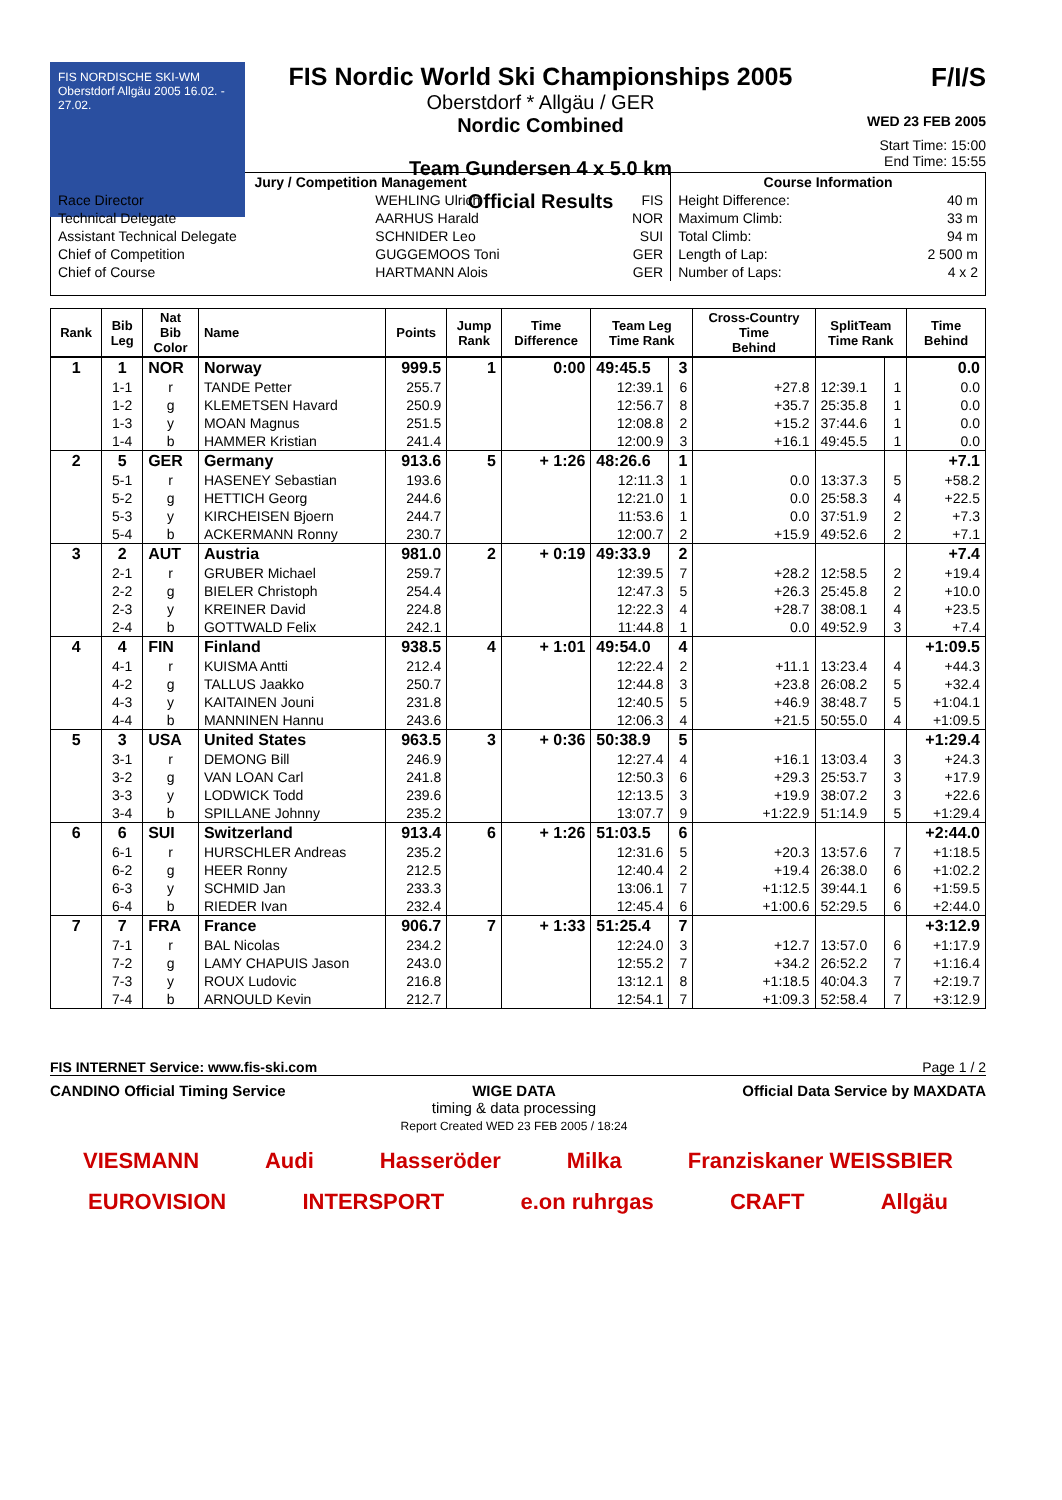FIS NORDISCHE SKI-WM Oberstdorf Allgäu 2005 16.02. - 27.02.
FIS Nordic World Ski Championships 2005
Oberstdorf * Allgäu / GER
Nordic Combined
Team Gundersen 4 x 5.0 km
Official Results
F/I/S
WED 23 FEB 2005
Start Time: 15:00
End Time: 15:55
| Jury / Competition Management | | | Course Information | |
| Race Director | WEHLING Ulrich | FIS | Height Difference: | 40 m |
| Technical Delegate | AARHUS Harald | NOR | Maximum Climb: | 33 m |
| Assistant Technical Delegate | SCHNIDER Leo | SUI | Total Climb: | 94 m |
| Chief of Competition | GUGGEMOOS Toni | GER | Length of Lap: | 2 500 m |
| Chief of Course | HARTMANN Alois | GER | Number of Laps: | 4 x 2 |
| Rank | Bib Leg | Nat Bib Color | Name | Points | Jump Rank | Time Difference | Team Leg Time Rank | | Cross-Country Time Behind | SplitTeam Time Rank | | Time Behind |
| --- | --- | --- | --- | --- | --- | --- | --- | --- | --- | --- | --- | --- |
| 1 | 1 | NOR | Norway | 999.5 | 1 | 0:00 | 49:45.5 | 3 | | | | 0.0 |
| | 1-1 | r | TANDE Petter | 255.7 | | | 12:39.1 | 6 | +27.8 | 12:39.1 | 1 | 0.0 |
| | 1-2 | g | KLEMETSEN Havard | 250.9 | | | 12:56.7 | 8 | +35.7 | 25:35.8 | 1 | 0.0 |
| | 1-3 | y | MOAN Magnus | 251.5 | | | 12:08.8 | 2 | +15.2 | 37:44.6 | 1 | 0.0 |
| | 1-4 | b | HAMMER Kristian | 241.4 | | | 12:00.9 | 3 | +16.1 | 49:45.5 | 1 | 0.0 |
| 2 | 5 | GER | Germany | 913.6 | 5 | + 1:26 | 48:26.6 | 1 | | | | +7.1 |
| | 5-1 | r | HASENEY Sebastian | 193.6 | | | 12:11.3 | 1 | 0.0 | 13:37.3 | 5 | +58.2 |
| | 5-2 | g | HETTICH Georg | 244.6 | | | 12:21.0 | 1 | 0.0 | 25:58.3 | 4 | +22.5 |
| | 5-3 | y | KIRCHEISEN Bjoern | 244.7 | | | 11:53.6 | 1 | 0.0 | 37:51.9 | 2 | +7.3 |
| | 5-4 | b | ACKERMANN Ronny | 230.7 | | | 12:00.7 | 2 | +15.9 | 49:52.6 | 2 | +7.1 |
| 3 | 2 | AUT | Austria | 981.0 | 2 | + 0:19 | 49:33.9 | 2 | | | | +7.4 |
| | 2-1 | r | GRUBER Michael | 259.7 | | | 12:39.5 | 7 | +28.2 | 12:58.5 | 2 | +19.4 |
| | 2-2 | g | BIELER Christoph | 254.4 | | | 12:47.3 | 5 | +26.3 | 25:45.8 | 2 | +10.0 |
| | 2-3 | y | KREINER David | 224.8 | | | 12:22.3 | 4 | +28.7 | 38:08.1 | 4 | +23.5 |
| | 2-4 | b | GOTTWALD Felix | 242.1 | | | 11:44.8 | 1 | 0.0 | 49:52.9 | 3 | +7.4 |
| 4 | 4 | FIN | Finland | 938.5 | 4 | + 1:01 | 49:54.0 | 4 | | | | +1:09.5 |
| | 4-1 | r | KUISMA Antti | 212.4 | | | 12:22.4 | 2 | +11.1 | 13:23.4 | 4 | +44.3 |
| | 4-2 | g | TALLUS Jaakko | 250.7 | | | 12:44.8 | 3 | +23.8 | 26:08.2 | 5 | +32.4 |
| | 4-3 | y | KAITAINEN Jouni | 231.8 | | | 12:40.5 | 5 | +46.9 | 38:48.7 | 5 | +1:04.1 |
| | 4-4 | b | MANNINEN Hannu | 243.6 | | | 12:06.3 | 4 | +21.5 | 50:55.0 | 4 | +1:09.5 |
| 5 | 3 | USA | United States | 963.5 | 3 | + 0:36 | 50:38.9 | 5 | | | | +1:29.4 |
| | 3-1 | r | DEMONG Bill | 246.9 | | | 12:27.4 | 4 | +16.1 | 13:03.4 | 3 | +24.3 |
| | 3-2 | g | VAN LOAN Carl | 241.8 | | | 12:50.3 | 6 | +29.3 | 25:53.7 | 3 | +17.9 |
| | 3-3 | y | LODWICK Todd | 239.6 | | | 12:13.5 | 3 | +19.9 | 38:07.2 | 3 | +22.6 |
| | 3-4 | b | SPILLANE Johnny | 235.2 | | | 13:07.7 | 9 | +1:22.9 | 51:14.9 | 5 | +1:29.4 |
| 6 | 6 | SUI | Switzerland | 913.4 | 6 | + 1:26 | 51:03.5 | 6 | | | | +2:44.0 |
| | 6-1 | r | HURSCHLER Andreas | 235.2 | | | 12:31.6 | 5 | +20.3 | 13:57.6 | 7 | +1:18.5 |
| | 6-2 | g | HEER Ronny | 212.5 | | | 12:40.4 | 2 | +19.4 | 26:38.0 | 6 | +1:02.2 |
| | 6-3 | y | SCHMID Jan | 233.3 | | | 13:06.1 | 7 | +1:12.5 | 39:44.1 | 6 | +1:59.5 |
| | 6-4 | b | RIEDER Ivan | 232.4 | | | 12:45.4 | 6 | +1:00.6 | 52:29.5 | 6 | +2:44.0 |
| 7 | 7 | FRA | France | 906.7 | 7 | + 1:33 | 51:25.4 | 7 | | | | +3:12.9 |
| | 7-1 | r | BAL Nicolas | 234.2 | | | 12:24.0 | 3 | +12.7 | 13:57.0 | 6 | +1:17.9 |
| | 7-2 | g | LAMY CHAPUIS Jason | 243.0 | | | 12:55.2 | 7 | +34.2 | 26:52.2 | 7 | +1:16.4 |
| | 7-3 | y | ROUX Ludovic | 216.8 | | | 13:12.1 | 8 | +1:18.5 | 40:04.3 | 7 | +2:19.7 |
| | 7-4 | b | ARNOULD Kevin | 212.7 | | | 12:54.1 | 7 | +1:09.3 | 52:58.4 | 7 | +3:12.9 |
FIS INTERNET Service: www.fis-ski.com Page 1 / 2
CANDINO Official Timing Service
WIGE DATA
timing & data processing
Report Created WED 23 FEB 2005 / 18:24
Official Data Service by MAXDATA
VIESMANN Audi Hasseröder Milka Franziskaner WEISSBIER
EUROVISION INTERSPORT e.on ruhrgas CRAFT Allgäu